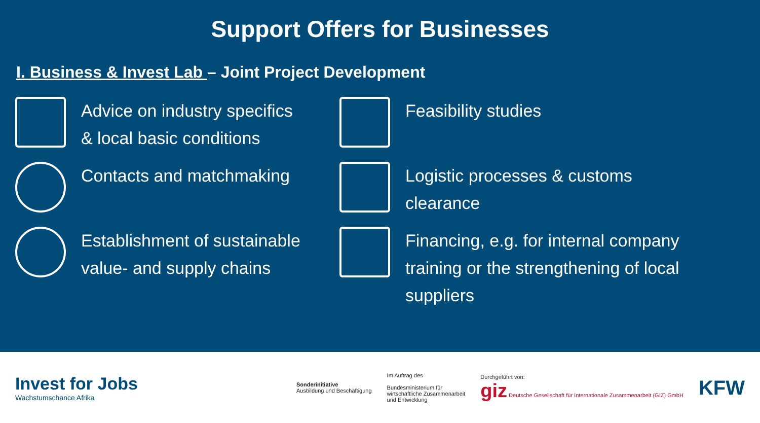Support Offers for Businesses
I. Business & Invest Lab – Joint Project Development
Advice on industry specifics
& local basic conditions
Feasibility studies
Contacts and matchmaking
Logistic processes & customs
clearance
Establishment of sustainable
value- and supply chains
Financing, e.g. for internal company
training or the strengthening of local
suppliers
Invest for Jobs
Wachstumschance Afrika
Sonderinitiative
Ausbildung und Beschäftigung
Im Auftrag des
Bundesministerium für
wirtschaftliche Zusammenarbeit
und Entwicklung
Durchgeführt von:
giz Deutsche Gesellschaft für Internationale Zusammenarbeit (GIZ) GmbH
KFW